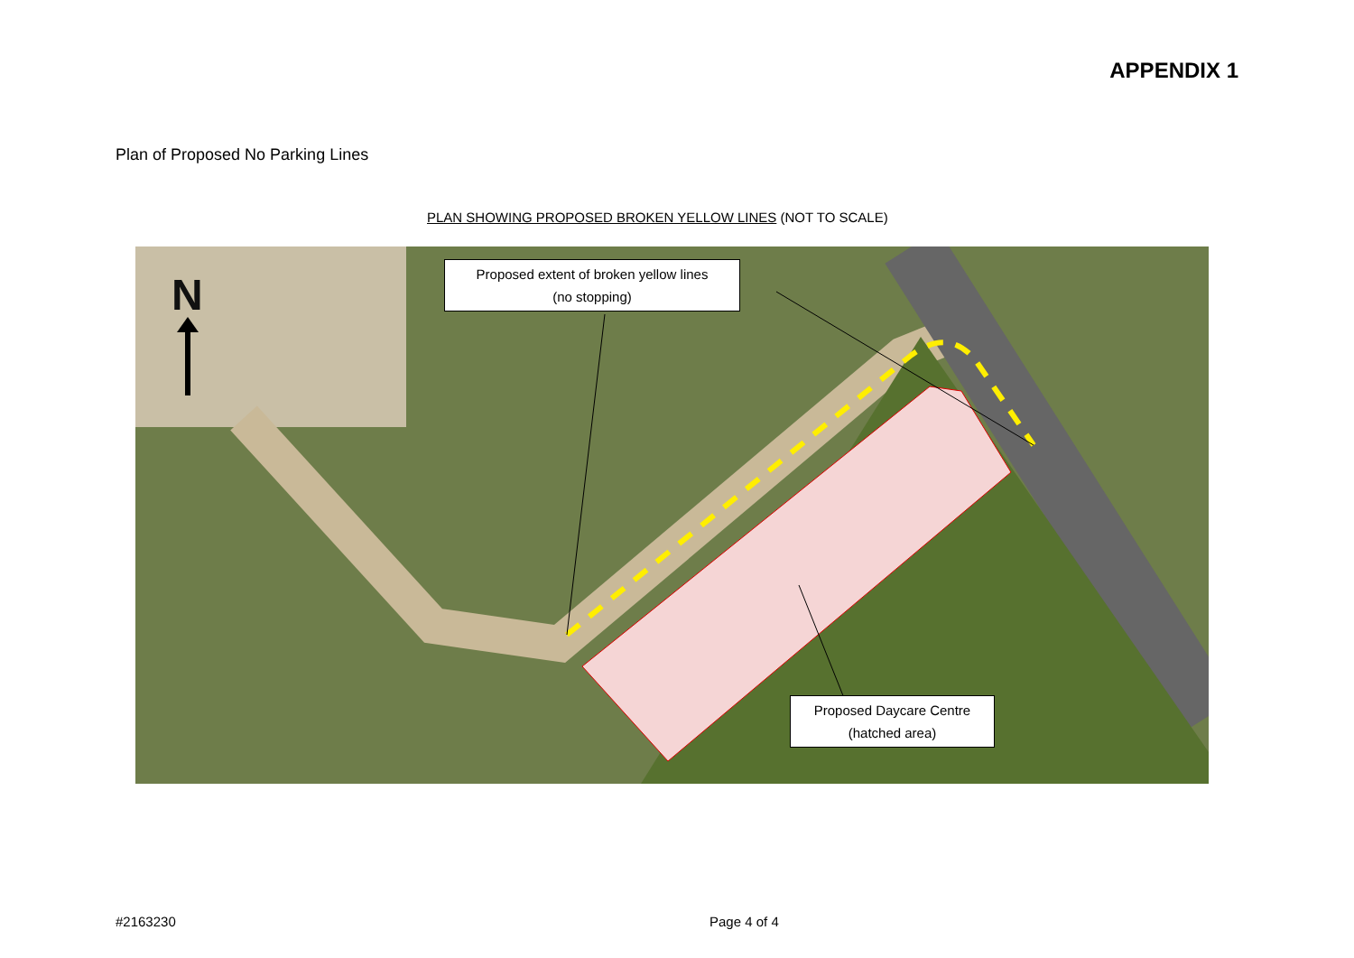APPENDIX 1
Plan of Proposed No Parking Lines
PLAN SHOWING PROPOSED BROKEN YELLOW LINES (NOT TO SCALE)
N
Proposed extent of broken yellow lines
(no stopping)
Proposed Daycare Centre
(hatched area)
#2163230 Page 4 of 4